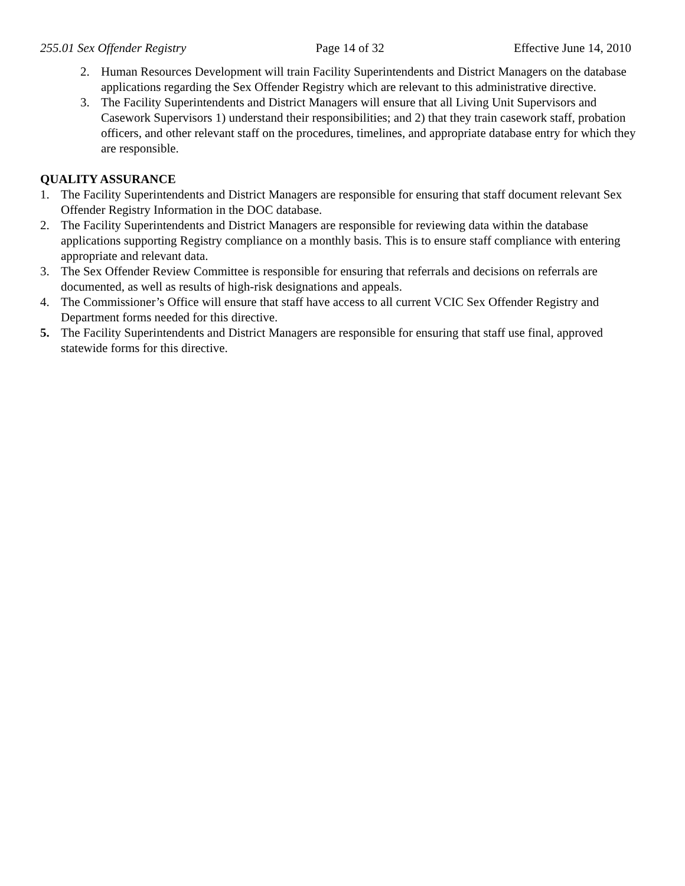255.01 Sex Offender Registry Page 14 of 32 Effective June 14, 2010
2. Human Resources Development will train Facility Superintendents and District Managers on the database applications regarding the Sex Offender Registry which are relevant to this administrative directive.
3. The Facility Superintendents and District Managers will ensure that all Living Unit Supervisors and Casework Supervisors 1) understand their responsibilities; and 2) that they train casework staff, probation officers, and other relevant staff on the procedures, timelines, and appropriate database entry for which they are responsible.
QUALITY ASSURANCE
1. The Facility Superintendents and District Managers are responsible for ensuring that staff document relevant Sex Offender Registry Information in the DOC database.
2. The Facility Superintendents and District Managers are responsible for reviewing data within the database applications supporting Registry compliance on a monthly basis. This is to ensure staff compliance with entering appropriate and relevant data.
3. The Sex Offender Review Committee is responsible for ensuring that referrals and decisions on referrals are documented, as well as results of high-risk designations and appeals.
4. The Commissioner’s Office will ensure that staff have access to all current VCIC Sex Offender Registry and Department forms needed for this directive.
5. The Facility Superintendents and District Managers are responsible for ensuring that staff use final, approved statewide forms for this directive.